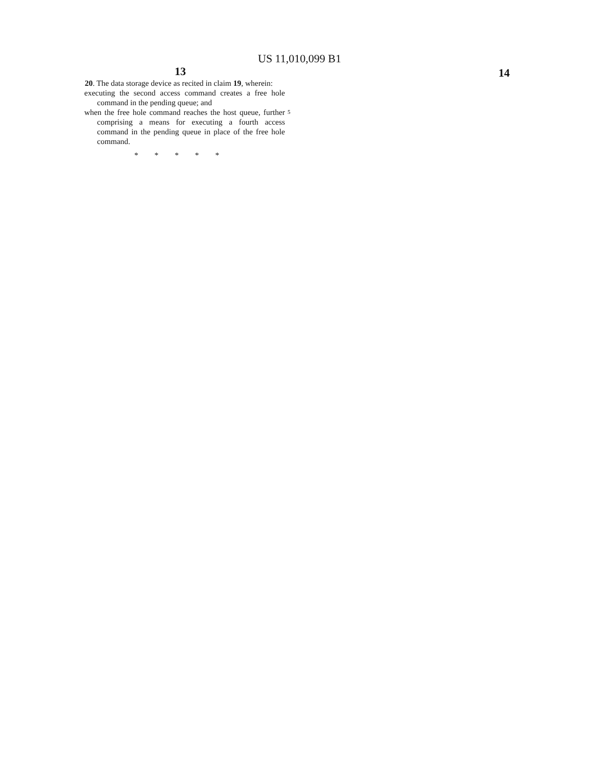US 11,010,099 B1
13
20. The data storage device as recited in claim 19, wherein:
executing the second access command creates a free hole command in the pending queue; and
5 when the free hole command reaches the host queue, further comprising a means for executing a fourth access command in the pending queue in place of the free hole command.
* * * * *
14